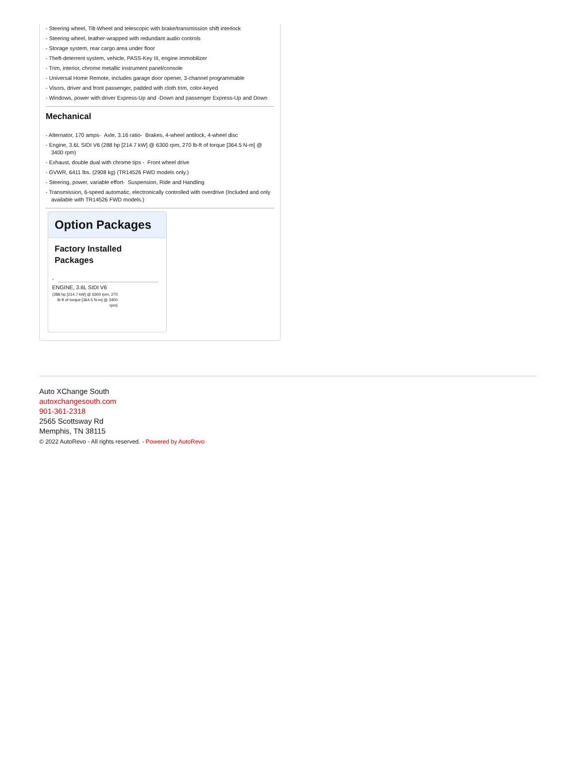- Steering wheel, Tilt-Wheel and telescopic with brake/transmission shift interlock
- Steering wheel, leather-wrapped with redundant audio controls
- Storage system, rear cargo area under floor
- Theft-deterrent system, vehicle, PASS-Key III, engine immobilizer
- Trim, interior, chrome metallic instrument panel/console
- Universal Home Remote, includes garage door opener, 3-channel programmable
- Visors, driver and front passenger, padded with cloth trim, color-keyed
- Windows, power with driver Express-Up and -Down and passenger Express-Up and Down
Mechanical
- Alternator, 170 amps- Axle, 3.16 ratio- Brakes, 4-wheel antilock, 4-wheel disc
- Engine, 3.6L SIDI V6 (288 hp [214.7 kW] @ 6300 rpm, 270 lb-ft of torque [364.5 N-m] @ 3400 rpm)
- Exhaust, double dual with chrome tips - Front wheel drive
- GVWR, 6411 lbs. (2908 kg) (TR14526 FWD models only.)
- Steering, power, variable effort- Suspension, Ride and Handling
- Transmission, 6-speed automatic, electronically controlled with overdrive (Included and only available with TR14526 FWD models.)
Option Packages
Factory Installed Packages
-
ENGINE, 3.6L SIDI V6
(288 hp [214.7 kW] @ 6300 rpm, 270 lb-ft of torque [364.5 N-m] @ 3400 rpm)
Auto XChange South
autoxchangesouth.com
901-361-2318
2565 Scottsway Rd
Memphis, TN 38115
© 2022 AutoRevo - All rights reserved. - Powered by AutoRevo